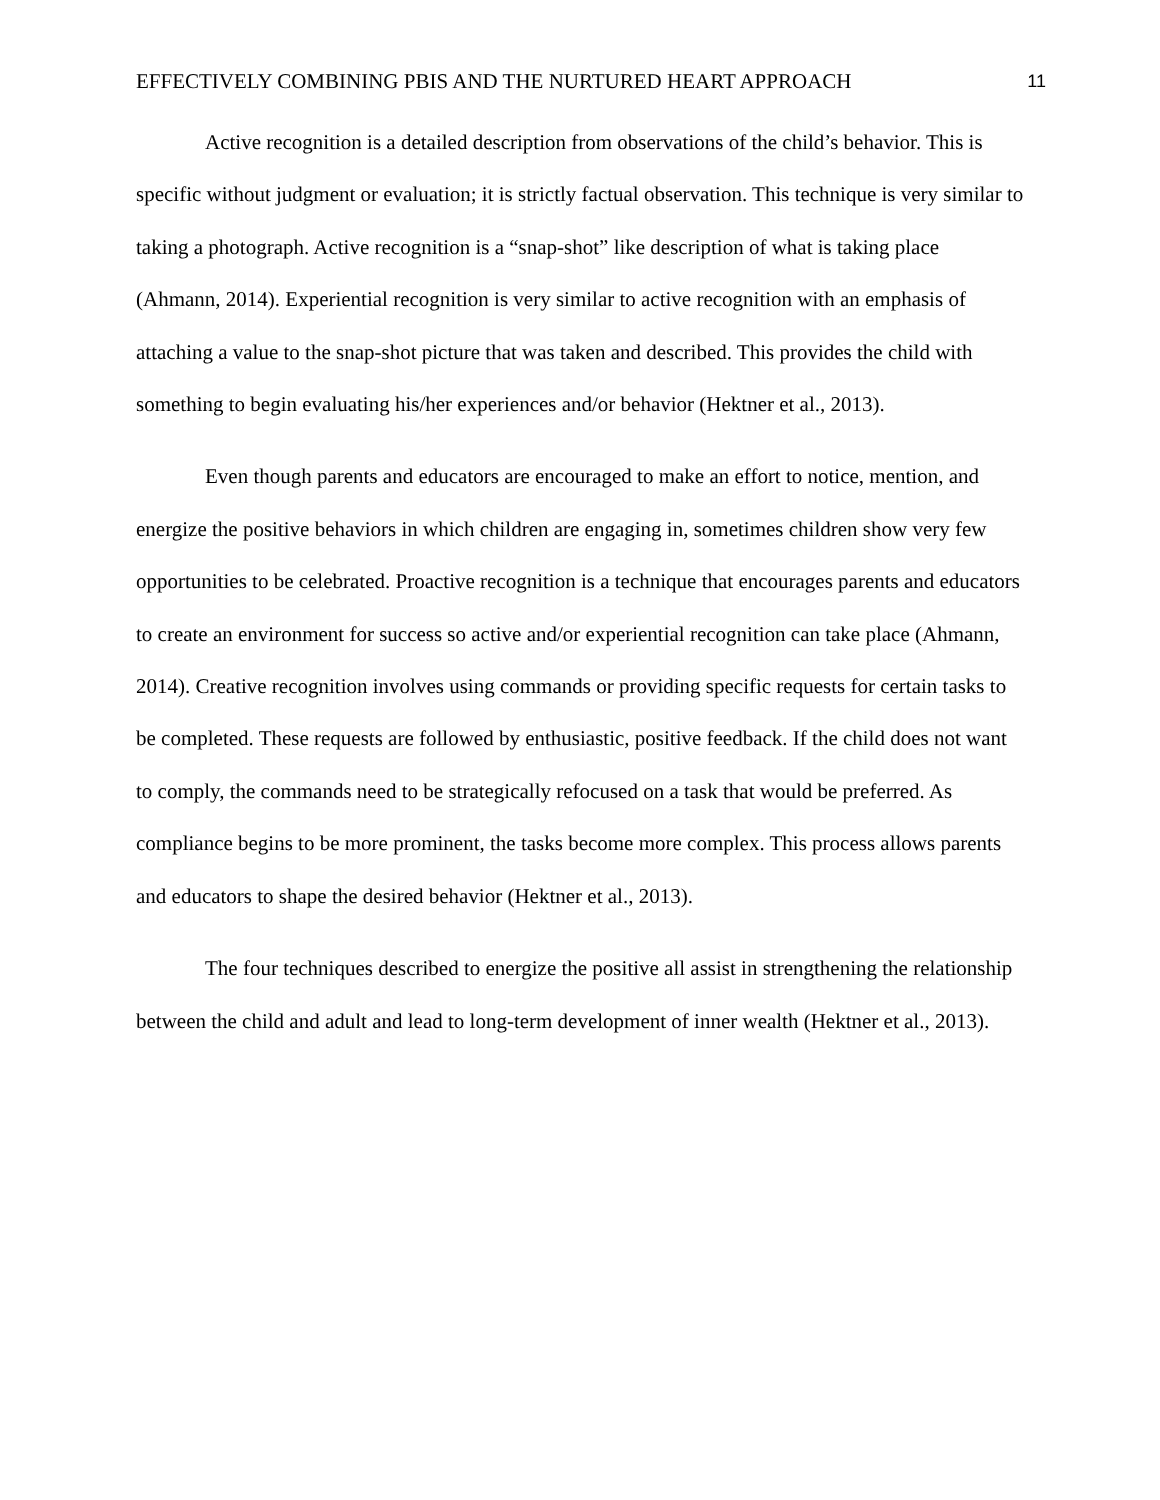EFFECTIVELY COMBINING PBIS AND THE NURTURED HEART APPROACH 11
Active recognition is a detailed description from observations of the child’s behavior. This is specific without judgment or evaluation; it is strictly factual observation. This technique is very similar to taking a photograph. Active recognition is a “snap-shot” like description of what is taking place (Ahmann, 2014). Experiential recognition is very similar to active recognition with an emphasis of attaching a value to the snap-shot picture that was taken and described. This provides the child with something to begin evaluating his/her experiences and/or behavior (Hektner et al., 2013).
Even though parents and educators are encouraged to make an effort to notice, mention, and energize the positive behaviors in which children are engaging in, sometimes children show very few opportunities to be celebrated. Proactive recognition is a technique that encourages parents and educators to create an environment for success so active and/or experiential recognition can take place (Ahmann, 2014). Creative recognition involves using commands or providing specific requests for certain tasks to be completed. These requests are followed by enthusiastic, positive feedback. If the child does not want to comply, the commands need to be strategically refocused on a task that would be preferred. As compliance begins to be more prominent, the tasks become more complex. This process allows parents and educators to shape the desired behavior (Hektner et al., 2013).
The four techniques described to energize the positive all assist in strengthening the relationship between the child and adult and lead to long-term development of inner wealth (Hektner et al., 2013).